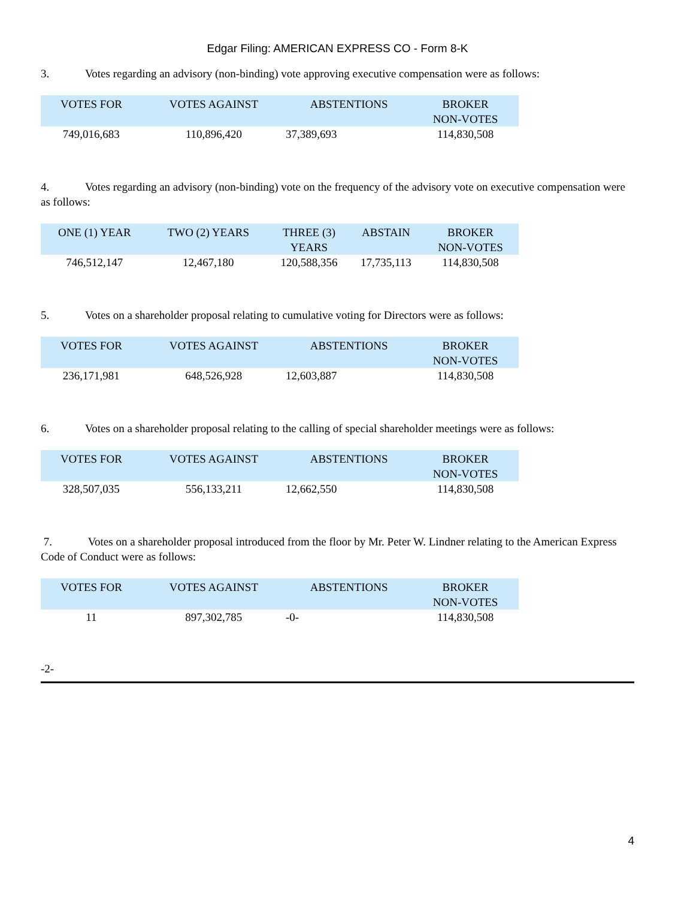Edgar Filing: AMERICAN EXPRESS CO - Form 8-K
3. Votes regarding an advisory (non-binding) vote approving executive compensation were as follows:
| VOTES FOR | VOTES AGAINST | ABSTENTIONS | BROKER NON-VOTES |
| --- | --- | --- | --- |
| 749,016,683 | 110,896,420 | 37,389,693 | 114,830,508 |
4. Votes regarding an advisory (non-binding) vote on the frequency of the advisory vote on executive compensation were as follows:
| ONE (1) YEAR | TWO (2) YEARS | THREE (3) YEARS | ABSTAIN | BROKER NON-VOTES |
| --- | --- | --- | --- | --- |
| 746,512,147 | 12,467,180 | 120,588,356 | 17,735,113 | 114,830,508 |
5. Votes on a shareholder proposal relating to cumulative voting for Directors were as follows:
| VOTES FOR | VOTES AGAINST | ABSTENTIONS | BROKER NON-VOTES |
| --- | --- | --- | --- |
| 236,171,981 | 648,526,928 | 12,603,887 | 114,830,508 |
6. Votes on a shareholder proposal relating to the calling of special shareholder meetings were as follows:
| VOTES FOR | VOTES AGAINST | ABSTENTIONS | BROKER NON-VOTES |
| --- | --- | --- | --- |
| 328,507,035 | 556,133,211 | 12,662,550 | 114,830,508 |
7. Votes on a shareholder proposal introduced from the floor by Mr. Peter W. Lindner relating to the American Express Code of Conduct were as follows:
| VOTES FOR | VOTES AGAINST | ABSTENTIONS | BROKER NON-VOTES |
| --- | --- | --- | --- |
| 11 | 897,302,785 | -0- | 114,830,508 |
-2-
4